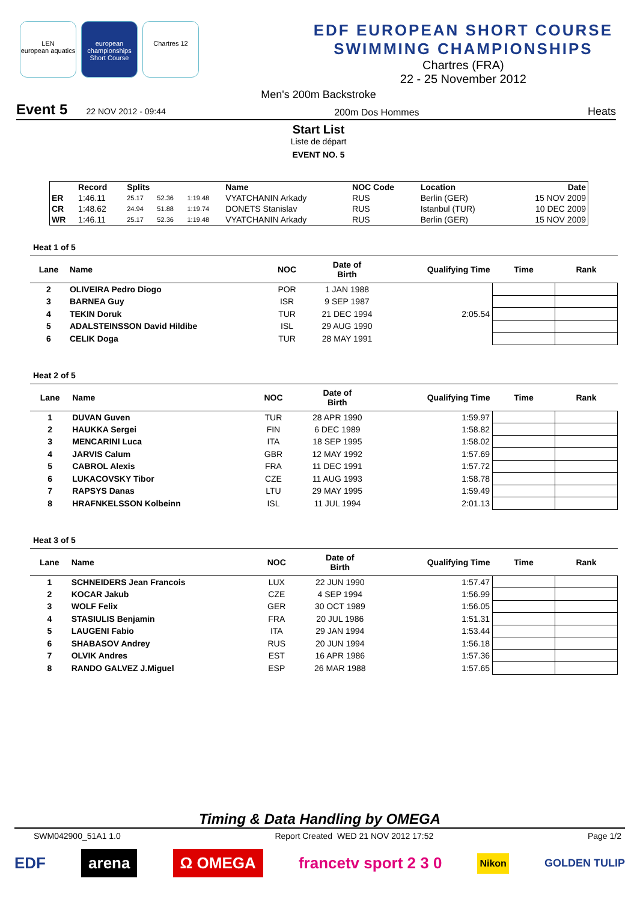LEN
european aquatics
european championships
Short Course
Chartres 12
EDF EUROPEAN SHORT COURSE
SWIMMING CHAMPIONSHIPS
Chartres (FRA)
22 - 25 November 2012
Men's 200m Backstroke
Event 5 22 NOV 2012 - 09:44 200m Dos Hommes Heats
Start List
Liste de départ
EVENT NO. 5
| | Record | Splits | | | Name | NOC Code | Location | Date |
| --- | --- | --- | --- | --- | --- | --- | --- | --- |
| ER | 1:46.11 | 25.17 | 52.36 | 1:19.48 | VYATCHANIN Arkady | RUS | Berlin (GER) | 15 NOV 2009 |
| CR | 1:48.62 | 24.94 | 51.88 | 1:19.74 | DONETS Stanislav | RUS | Istanbul (TUR) | 10 DEC 2009 |
| WR | 1:46.11 | 25.17 | 52.36 | 1:19.48 | VYATCHANIN Arkady | RUS | Berlin (GER) | 15 NOV 2009 |
Heat 1 of 5
| Lane | Name | NOC | Date of Birth | Qualifying Time | Time | Rank |
| --- | --- | --- | --- | --- | --- | --- |
| 2 | OLIVEIRA Pedro Diogo | POR | 1 JAN 1988 | | | |
| 3 | BARNEA Guy | ISR | 9 SEP 1987 | | | |
| 4 | TEKIN Doruk | TUR | 21 DEC 1994 | 2:05.54 | | |
| 5 | ADALSTEINSSON David Hildibe | ISL | 29 AUG 1990 | | | |
| 6 | CELIK Doga | TUR | 28 MAY 1991 | | | |
Heat 2 of 5
| Lane | Name | NOC | Date of Birth | Qualifying Time | Time | Rank |
| --- | --- | --- | --- | --- | --- | --- |
| 1 | DUVAN Guven | TUR | 28 APR 1990 | 1:59.97 | | |
| 2 | HAUKKA Sergei | FIN | 6 DEC 1989 | 1:58.82 | | |
| 3 | MENCARINI Luca | ITA | 18 SEP 1995 | 1:58.02 | | |
| 4 | JARVIS Calum | GBR | 12 MAY 1992 | 1:57.69 | | |
| 5 | CABROL Alexis | FRA | 11 DEC 1991 | 1:57.72 | | |
| 6 | LUKACOVSKY Tibor | CZE | 11 AUG 1993 | 1:58.78 | | |
| 7 | RAPSYS Danas | LTU | 29 MAY 1995 | 1:59.49 | | |
| 8 | HRAFNKELSSON Kolbeinn | ISL | 11 JUL 1994 | 2:01.13 | | |
Heat 3 of 5
| Lane | Name | NOC | Date of Birth | Qualifying Time | Time | Rank |
| --- | --- | --- | --- | --- | --- | --- |
| 1 | SCHNEIDERS Jean Francois | LUX | 22 JUN 1990 | 1:57.47 | | |
| 2 | KOCAR Jakub | CZE | 4 SEP 1994 | 1:56.99 | | |
| 3 | WOLF Felix | GER | 30 OCT 1989 | 1:56.05 | | |
| 4 | STASIULIS Benjamin | FRA | 20 JUL 1986 | 1:51.31 | | |
| 5 | LAUGENI Fabio | ITA | 29 JAN 1994 | 1:53.44 | | |
| 6 | SHABASOV Andrey | RUS | 20 JUN 1994 | 1:56.18 | | |
| 7 | OLVIK Andres | EST | 16 APR 1986 | 1:57.36 | | |
| 8 | RANDO GALVEZ J.Miguel | ESP | 26 MAR 1988 | 1:57.65 | | |
Timing & Data Handling by OMEGA
SWM042900_51A1 1.0 Report Created WED 21 NOV 2012 17:52 Page 1/2
EDF arena Ω OMEGA francetv sport 2 3 0 Nikon GOLDEN TULIP